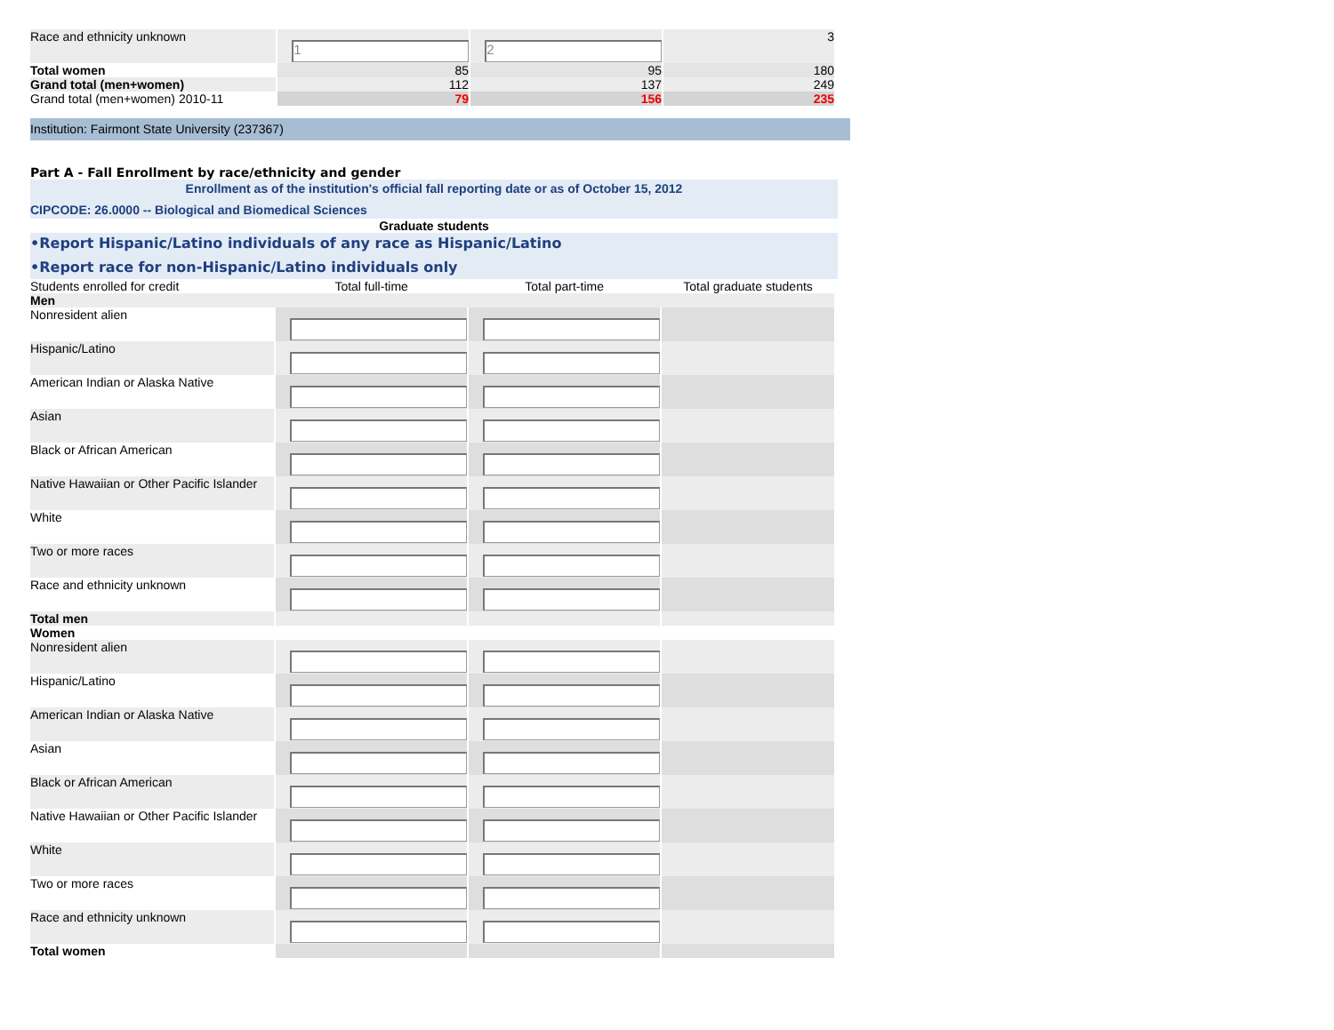| Race and ethnicity unknown | 1 | 2 | 3 |
| Total women | 85 | 95 | 180 |
| Grand total (men+women) | 112 | 137 | 249 |
| Grand total (men+women) 2010-11 | 79 | 156 | 235 |
Institution: Fairmont State University (237367)
Part A - Fall Enrollment by race/ethnicity and gender
Enrollment as of the institution's official fall reporting date or as of October 15, 2012
CIPCODE: 26.0000 -- Biological and Biomedical Sciences
Graduate students
•Report Hispanic/Latino individuals of any race as Hispanic/Latino
•Report race for non-Hispanic/Latino individuals only
| Students enrolled for credit | Total full-time | Total part-time | Total graduate students |
| Men | | | |
| Nonresident alien | | | |
| Hispanic/Latino | | | |
| American Indian or Alaska Native | | | |
| Asian | | | |
| Black or African American | | | |
| Native Hawaiian or Other Pacific Islander | | | |
| White | | | |
| Two or more races | | | |
| Race and ethnicity unknown | | | |
| Total men | | | |
| Women | | | |
| Nonresident alien | | | |
| Hispanic/Latino | | | |
| American Indian or Alaska Native | | | |
| Asian | | | |
| Black or African American | | | |
| Native Hawaiian or Other Pacific Islander | | | |
| White | | | |
| Two or more races | | | |
| Race and ethnicity unknown | | | |
| Total women | | | |